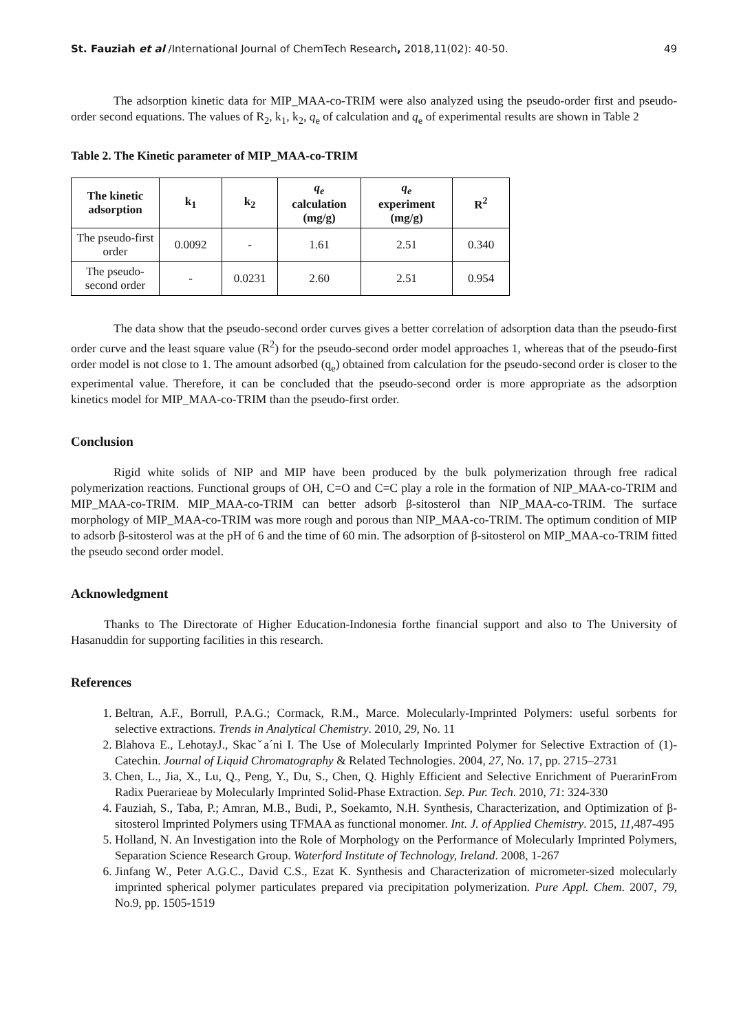St. Fauziah et al /International Journal of ChemTech Research, 2018,11(02): 40-50. 49
The adsorption kinetic data for MIP_MAA-co-TRIM were also analyzed using the pseudo-order first and pseudo-order second equations. The values of R<sub>2</sub>, k<sub>1</sub>, k<sub>2</sub>, q<sub>e</sub> of calculation and q<sub>e</sub> of experimental results are shown in Table 2
Table 2. The Kinetic parameter of MIP_MAA-co-TRIM
| The kinetic adsorption | k<sub>1</sub> | k<sub>2</sub> | q<sub>e</sub> calculation (mg/g) | q<sub>e</sub> experiment (mg/g) | R<sup>2</sup> |
| --- | --- | --- | --- | --- | --- |
| The pseudo-first order | 0.0092 | - | 1.61 | 2.51 | 0.340 |
| The pseudo-second order | - | 0.0231 | 2.60 | 2.51 | 0.954 |
The data show that the pseudo-second order curves gives a better correlation of adsorption data than the pseudo-first order curve and the least square value (R<sup>2</sup>) for the pseudo-second order model approaches 1, whereas that of the pseudo-first order model is not close to 1. The amount adsorbed (q<sub>e</sub>) obtained from calculation for the pseudo-second order is closer to the experimental value. Therefore, it can be concluded that the pseudo-second order is more appropriate as the adsorption kinetics model for MIP_MAA-co-TRIM than the pseudo-first order.
Conclusion
Rigid white solids of NIP and MIP have been produced by the bulk polymerization through free radical polymerization reactions. Functional groups of OH, C=O and C=C play a role in the formation of NIP_MAA-co-TRIM and MIP_MAA-co-TRIM. MIP_MAA-co-TRIM can better adsorb β-sitosterol than NIP_MAA-co-TRIM. The surface morphology of MIP_MAA-co-TRIM was more rough and porous than NIP_MAA-co-TRIM. The optimum condition of MIP to adsorb β-sitosterol was at the pH of 6 and the time of 60 min. The adsorption of β-sitosterol on MIP_MAA-co-TRIM fitted the pseudo second order model.
Acknowledgment
Thanks to The Directorate of Higher Education-Indonesia forthe financial support and also to The University of Hasanuddin for supporting facilities in this research.
References
1. Beltran, A.F., Borrull, P.A.G.; Cormack, R.M., Marce. Molecularly-Imprinted Polymers: useful sorbents for selective extractions. Trends in Analytical Chemistry. 2010, 29, No. 11
2. Blahova E., LehotayJ., Skacˇa´ni I. The Use of Molecularly Imprinted Polymer for Selective Extraction of (1)-Catechin. Journal of Liquid Chromatography & Related Technologies. 2004, 27, No. 17, pp. 2715–2731
3. Chen, L., Jia, X., Lu, Q., Peng, Y., Du, S., Chen, Q. Highly Efficient and Selective Enrichment of PuerarinFrom Radix Puerarieae by Molecularly Imprinted Solid-Phase Extraction. Sep. Pur. Tech. 2010, 71: 324-330
4. Fauziah, S., Taba, P.; Amran, M.B., Budi, P., Soekamto, N.H. Synthesis, Characterization, and Optimization of β-sitosterol Imprinted Polymers using TFMAA as functional monomer. Int. J. of Applied Chemistry. 2015, 11,487-495
5. Holland, N. An Investigation into the Role of Morphology on the Performance of Molecularly Imprinted Polymers, Separation Science Research Group. Waterford Institute of Technology, Ireland. 2008, 1-267
6. Jinfang W., Peter A.G.C., David C.S., Ezat K. Synthesis and Characterization of micrometer-sized molecularly imprinted spherical polymer particulates prepared via precipitation polymerization. Pure Appl. Chem. 2007, 79, No.9, pp. 1505-1519